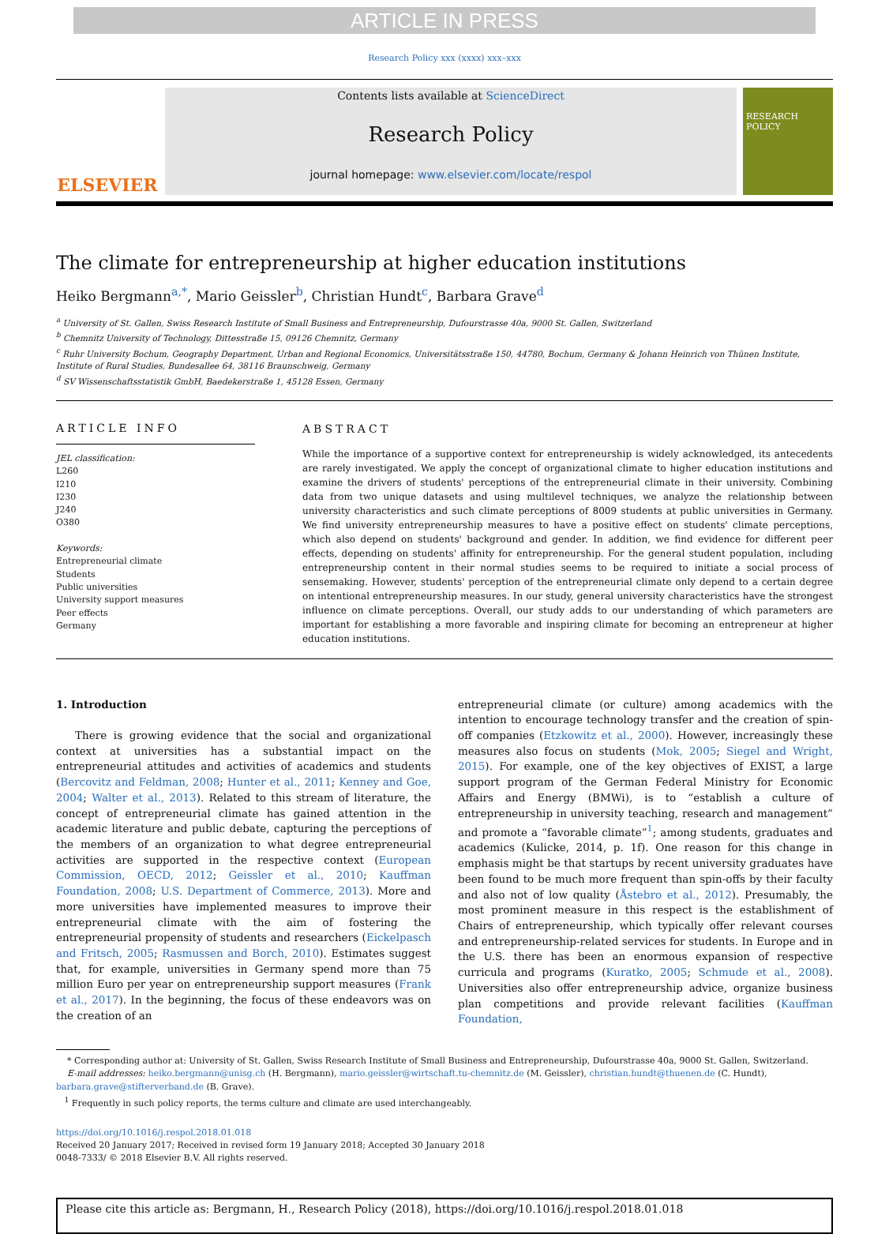ARTICLE IN PRESS
Research Policy xxx (xxxx) xxx–xxx
ELSEVIER
Contents lists available at ScienceDirect
Research Policy
journal homepage: www.elsevier.com/locate/respol
RESEARCH POLICY
The climate for entrepreneurship at higher education institutions
Heiko Bergmann<sup>a,*</sup>, Mario Geissler<sup>b</sup>, Christian Hundt<sup>c</sup>, Barbara Grave<sup>d</sup>
<sup>a</sup> University of St. Gallen, Swiss Research Institute of Small Business and Entrepreneurship, Dufourstrasse 40a, 9000 St. Gallen, Switzerland
<sup>b</sup> Chemnitz University of Technology, Dittesstraße 15, 09126 Chemnitz, Germany
<sup>c</sup> Ruhr University Bochum, Geography Department, Urban and Regional Economics, Universitätsstraße 150, 44780, Bochum, Germany & Johann Heinrich von Thünen Institute, Institute of Rural Studies, Bundesallee 64, 38116 Braunschweig, Germany
<sup>d</sup> SV Wissenschaftsstatistik GmbH, Baedekerstraße 1, 45128 Essen, Germany
ARTICLE INFO
JEL classification:
L260
I210
I230
J240
O380
Keywords:
Entrepreneurial climate
Students
Public universities
University support measures
Peer effects
Germany
ABSTRACT
While the importance of a supportive context for entrepreneurship is widely acknowledged, its antecedents are rarely investigated. We apply the concept of organizational climate to higher education institutions and examine the drivers of students' perceptions of the entrepreneurial climate in their university. Combining data from two unique datasets and using multilevel techniques, we analyze the relationship between university characteristics and such climate perceptions of 8009 students at public universities in Germany. We find university entrepreneurship measures to have a positive effect on students' climate perceptions, which also depend on students' background and gender. In addition, we find evidence for different peer effects, depending on students' affinity for entrepreneurship. For the general student population, including entrepreneurship content in their normal studies seems to be required to initiate a social process of sensemaking. However, students' perception of the entrepreneurial climate only depend to a certain degree on intentional entrepreneurship measures. In our study, general university characteristics have the strongest influence on climate perceptions. Overall, our study adds to our understanding of which parameters are important for establishing a more favorable and inspiring climate for becoming an entrepreneur at higher education institutions.
1. Introduction
There is growing evidence that the social and organizational context at universities has a substantial impact on the entrepreneurial attitudes and activities of academics and students (Bercovitz and Feldman, 2008; Hunter et al., 2011; Kenney and Goe, 2004; Walter et al., 2013). Related to this stream of literature, the concept of entrepreneurial climate has gained attention in the academic literature and public debate, capturing the perceptions of the members of an organization to what degree entrepreneurial activities are supported in the respective context (European Commission, OECD, 2012; Geissler et al., 2010; Kauffman Foundation, 2008; U.S. Department of Commerce, 2013). More and more universities have implemented measures to improve their entrepreneurial climate with the aim of fostering the entrepreneurial propensity of students and researchers (Eickelpasch and Fritsch, 2005; Rasmussen and Borch, 2010). Estimates suggest that, for example, universities in Germany spend more than 75 million Euro per year on entrepreneurship support measures (Frank et al., 2017). In the beginning, the focus of these endeavors was on the creation of an
entrepreneurial climate (or culture) among academics with the intention to encourage technology transfer and the creation of spin-off companies (Etzkowitz et al., 2000). However, increasingly these measures also focus on students (Mok, 2005; Siegel and Wright, 2015). For example, one of the key objectives of EXIST, a large support program of the German Federal Ministry for Economic Affairs and Energy (BMWi), is to “establish a culture of entrepreneurship in university teaching, research and management” and promote a “favorable climate”<sup>1</sup>; among students, graduates and academics (Kulicke, 2014, p. 1f). One reason for this change in emphasis might be that startups by recent university graduates have been found to be much more frequent than spin-offs by their faculty and also not of low quality (Åstebro et al., 2012). Presumably, the most prominent measure in this respect is the establishment of Chairs of entrepreneurship, which typically offer relevant courses and entrepreneurship-related services for students. In Europe and in the U.S. there has been an enormous expansion of respective curricula and programs (Kuratko, 2005; Schmude et al., 2008). Universities also offer entrepreneurship advice, organize business plan competitions and provide relevant facilities (Kauffman Foundation,
* Corresponding author at: University of St. Gallen, Swiss Research Institute of Small Business and Entrepreneurship, Dufourstrasse 40a, 9000 St. Gallen, Switzerland.
E-mail addresses: heiko.bergmann@unisg.ch (H. Bergmann), mario.geissler@wirtschaft.tu-chemnitz.de (M. Geissler), christian.hundt@thuenen.de (C. Hundt),
barbara.grave@stifterverband.de (B. Grave).
<sup>1</sup> Frequently in such policy reports, the terms culture and climate are used interchangeably.
https://doi.org/10.1016/j.respol.2018.01.018
Received 20 January 2017; Received in revised form 19 January 2018; Accepted 30 January 2018
0048-7333/ © 2018 Elsevier B.V. All rights reserved.
Please cite this article as: Bergmann, H., Research Policy (2018), https://doi.org/10.1016/j.respol.2018.01.018